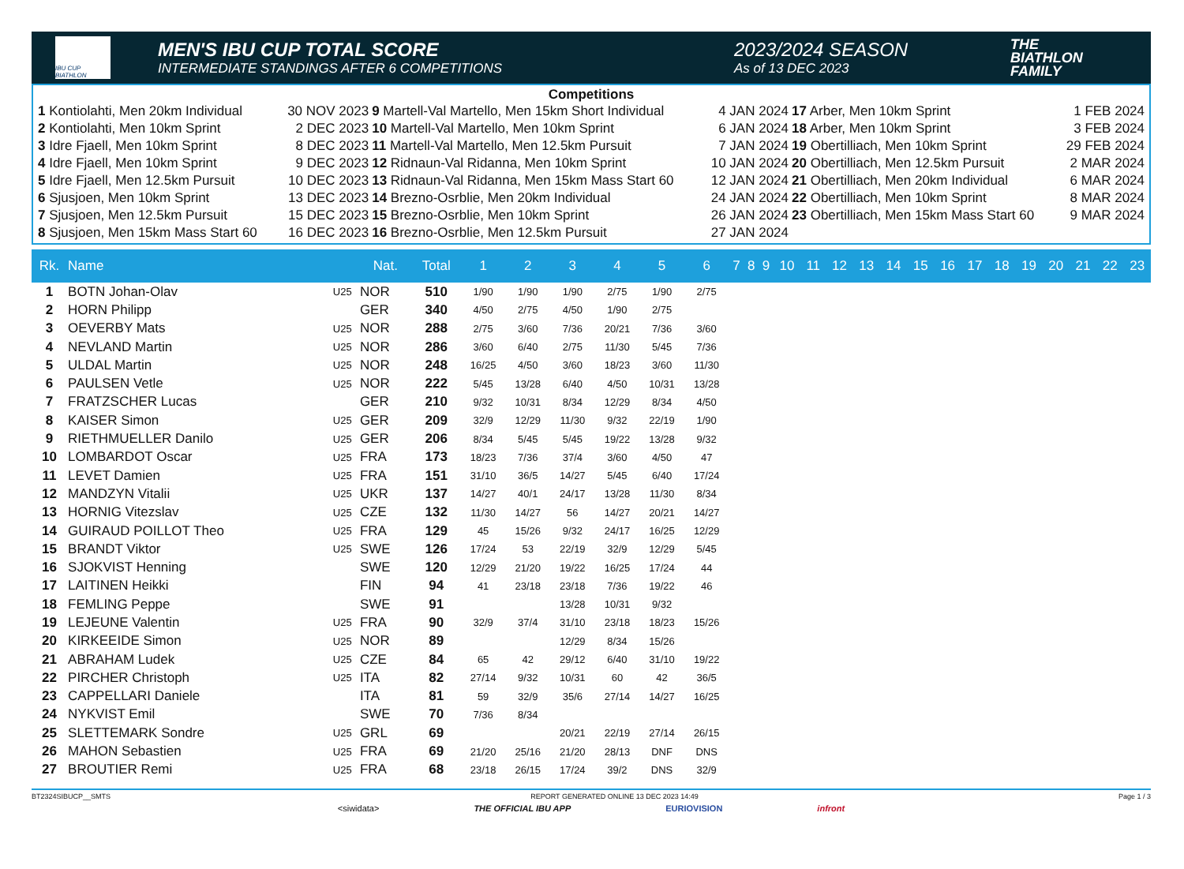IBU CUP BIATHLON
MEN'S IBU CUP TOTAL SCORE
INTERMEDIATE STANDINGS AFTER 6 COMPETITIONS
2023/2024 SEASON
As of 13 DEC 2023
THE
BIATHLON
FAMILY
Competitions
| 1 Kontiolahti, Men 20km Individual | 30 NOV 2023 | 9 Martell-Val Martello, Men 15km Short Individual | 4 JAN 2024 | 17 Arber, Men 10km Sprint | 1 FEB 2024 |
| 2 Kontiolahti, Men 10km Sprint | 2 DEC 2023 | 10 Martell-Val Martello, Men 10km Sprint | 6 JAN 2024 | 18 Arber, Men 10km Sprint | 3 FEB 2024 |
| 3 Idre Fjaell, Men 10km Sprint | 8 DEC 2023 | 11 Martell-Val Martello, Men 12.5km Pursuit | 7 JAN 2024 | 19 Obertilliach, Men 10km Sprint | 29 FEB 2024 |
| 4 Idre Fjaell, Men 10km Sprint | 9 DEC 2023 | 12 Ridnaun-Val Ridanna, Men 10km Sprint | 10 JAN 2024 | 20 Obertilliach, Men 12.5km Pursuit | 2 MAR 2024 |
| 5 Idre Fjaell, Men 12.5km Pursuit | 10 DEC 2023 | 13 Ridnaun-Val Ridanna, Men 15km Mass Start 60 | 12 JAN 2024 | 21 Obertilliach, Men 20km Individual | 6 MAR 2024 |
| 6 Sjusjoen, Men 10km Sprint | 13 DEC 2023 | 14 Brezno-Osrblie, Men 20km Individual | 24 JAN 2024 | 22 Obertilliach, Men 10km Sprint | 8 MAR 2024 |
| 7 Sjusjoen, Men 12.5km Pursuit | 15 DEC 2023 | 15 Brezno-Osrblie, Men 10km Sprint | 26 JAN 2024 | 23 Obertilliach, Men 15km Mass Start 60 | 9 MAR 2024 |
| 8 Sjusjoen, Men 15km Mass Start 60 | 16 DEC 2023 | 16 Brezno-Osrblie, Men 12.5km Pursuit | 27 JAN 2024 | | |
| Rk. | Name | | Nat. | Total | 1 | 2 | 3 | 4 | 5 | 6 | 7 | 8 | 9 | 10 | 11 | 12 | 13 | 14 | 15 | 16 | 17 | 18 | 19 | 20 | 21 | 22 | 23 |
| --- | --- | --- | --- | --- | --- | --- | --- | --- | --- | --- | --- | --- | --- | --- | --- | --- | --- | --- | --- | --- | --- | --- | --- | --- | --- | --- | --- |
| 1 | BOTN Johan-Olav | U25 | NOR | 510 | 1/90 | 1/90 | 1/90 | 2/75 | 1/90 | 2/75 | | | | | | | | | | | | | | | | | |
| 2 | HORN Philipp | | GER | 340 | 4/50 | 2/75 | 4/50 | 1/90 | 2/75 | | | | | | | | | | | | | | | | | | |
| 3 | OEVERBY Mats | U25 | NOR | 288 | 2/75 | 3/60 | 7/36 | 20/21 | 7/36 | 3/60 | | | | | | | | | | | | | | | | | |
| 4 | NEVLAND Martin | U25 | NOR | 286 | 3/60 | 6/40 | 2/75 | 11/30 | 5/45 | 7/36 | | | | | | | | | | | | | | | | | |
| 5 | ULDAL Martin | U25 | NOR | 248 | 16/25 | 4/50 | 3/60 | 18/23 | 3/60 | 11/30 | | | | | | | | | | | | | | | | | |
| 6 | PAULSEN Vetle | U25 | NOR | 222 | 5/45 | 13/28 | 6/40 | 4/50 | 10/31 | 13/28 | | | | | | | | | | | | | | | | | |
| 7 | FRATZSCHER Lucas | | GER | 210 | 9/32 | 10/31 | 8/34 | 12/29 | 8/34 | 4/50 | | | | | | | | | | | | | | | | | |
| 8 | KAISER Simon | U25 | GER | 209 | 32/9 | 12/29 | 11/30 | 9/32 | 22/19 | 1/90 | | | | | | | | | | | | | | | | | |
| 9 | RIETHMUELLER Danilo | U25 | GER | 206 | 8/34 | 5/45 | 5/45 | 19/22 | 13/28 | 9/32 | | | | | | | | | | | | | | | | | |
| 10 | LOMBARDOT Oscar | U25 | FRA | 173 | 18/23 | 7/36 | 37/4 | 3/60 | 4/50 | 47 | | | | | | | | | | | | | | | | | |
| 11 | LEVET Damien | U25 | FRA | 151 | 31/10 | 36/5 | 14/27 | 5/45 | 6/40 | 17/24 | | | | | | | | | | | | | | | | | |
| 12 | MANDZYN Vitalii | U25 | UKR | 137 | 14/27 | 40/1 | 24/17 | 13/28 | 11/30 | 8/34 | | | | | | | | | | | | | | | | | |
| 13 | HORNIG Vitezslav | U25 | CZE | 132 | 11/30 | 14/27 | 56 | 14/27 | 20/21 | 14/27 | | | | | | | | | | | | | | | | | |
| 14 | GUIRAUD POILLOT Theo | U25 | FRA | 129 | 45 | 15/26 | 9/32 | 24/17 | 16/25 | 12/29 | | | | | | | | | | | | | | | | | |
| 15 | BRANDT Viktor | U25 | SWE | 126 | 17/24 | 53 | 22/19 | 32/9 | 12/29 | 5/45 | | | | | | | | | | | | | | | | | |
| 16 | SJOKVIST Henning | | SWE | 120 | 12/29 | 21/20 | 19/22 | 16/25 | 17/24 | 44 | | | | | | | | | | | | | | | | | |
| 17 | LAITINEN Heikki | | FIN | 94 | 41 | 23/18 | 23/18 | 7/36 | 19/22 | 46 | | | | | | | | | | | | | | | | | |
| 18 | FEMLING Peppe | | SWE | 91 | | | 13/28 | 10/31 | 9/32 | | | | | | | | | | | | | | | | | | |
| 19 | LEJEUNE Valentin | U25 | FRA | 90 | 32/9 | 37/4 | 31/10 | 23/18 | 18/23 | 15/26 | | | | | | | | | | | | | | | | | |
| 20 | KIRKEEIDE Simon | U25 | NOR | 89 | | | 12/29 | 8/34 | 15/26 | | | | | | | | | | | | | | | | | | |
| 21 | ABRAHAM Ludek | U25 | CZE | 84 | 65 | 42 | 29/12 | 6/40 | 31/10 | 19/22 | | | | | | | | | | | | | | | | | |
| 22 | PIRCHER Christoph | U25 | ITA | 82 | 27/14 | 9/32 | 10/31 | 60 | 42 | 36/5 | | | | | | | | | | | | | | | | | |
| 23 | CAPPELLARI Daniele | | ITA | 81 | 59 | 32/9 | 35/6 | 27/14 | 14/27 | 16/25 | | | | | | | | | | | | | | | | | |
| 24 | NYKVIST Emil | | SWE | 70 | 7/36 | 8/34 | | | | | | | | | | | | | | | | | | | | | |
| 25 | SLETTEMARK Sondre | U25 | GRL | 69 | | | 20/21 | 22/19 | 27/14 | 26/15 | | | | | | | | | | | | | | | | | |
| 26 | MAHON Sebastien | U25 | FRA | 69 | 21/20 | 25/16 | 21/20 | 28/13 | DNF | DNS | | | | | | | | | | | | | | | | | |
| 27 | BROUTIER Remi | U25 | FRA | 68 | 23/18 | 26/15 | 17/24 | 39/2 | DNS | 32/9 | | | | | | | | | | | | | | | | | |
BT2324SIBUCP__SMTS REPORT GENERATED ONLINE 13 DEC 2023 14:49 Page 1 / 3
<siwidata> THE OFFICIAL IBU APP EURIOVISION infront